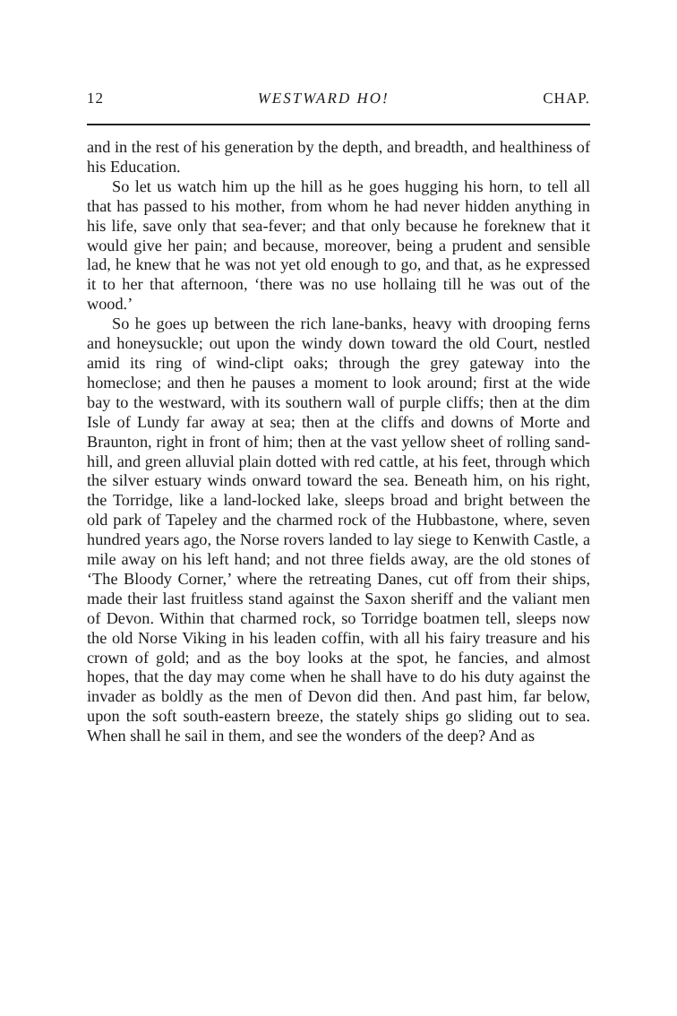12 WESTWARD HO! CHAP.
and in the rest of his generation by the depth, and breadth, and healthiness of his Education.
So let us watch him up the hill as he goes hugging his horn, to tell all that has passed to his mother, from whom he had never hidden anything in his life, save only that sea-fever; and that only because he foreknew that it would give her pain; and because, moreover, being a prudent and sensible lad, he knew that he was not yet old enough to go, and that, as he expressed it to her that afternoon, ‘there was no use hollaing till he was out of the wood.’
So he goes up between the rich lane-banks, heavy with drooping ferns and honeysuckle; out upon the windy down toward the old Court, nestled amid its ring of wind-clipt oaks; through the grey gateway into the homeclose; and then he pauses a moment to look around; first at the wide bay to the westward, with its southern wall of purple cliffs; then at the dim Isle of Lundy far away at sea; then at the cliffs and downs of Morte and Braunton, right in front of him; then at the vast yellow sheet of rolling sand-hill, and green alluvial plain dotted with red cattle, at his feet, through which the silver estuary winds onward toward the sea. Beneath him, on his right, the Torridge, like a land-locked lake, sleeps broad and bright between the old park of Tapeley and the charmed rock of the Hubbastone, where, seven hundred years ago, the Norse rovers landed to lay siege to Kenwith Castle, a mile away on his left hand; and not three fields away, are the old stones of ‘The Bloody Corner,’ where the retreating Danes, cut off from their ships, made their last fruitless stand against the Saxon sheriff and the valiant men of Devon. Within that charmed rock, so Torridge boatmen tell, sleeps now the old Norse Viking in his leaden coffin, with all his fairy treasure and his crown of gold; and as the boy looks at the spot, he fancies, and almost hopes, that the day may come when he shall have to do his duty against the invader as boldly as the men of Devon did then. And past him, far below, upon the soft south-eastern breeze, the stately ships go sliding out to sea. When shall he sail in them, and see the wonders of the deep? And as